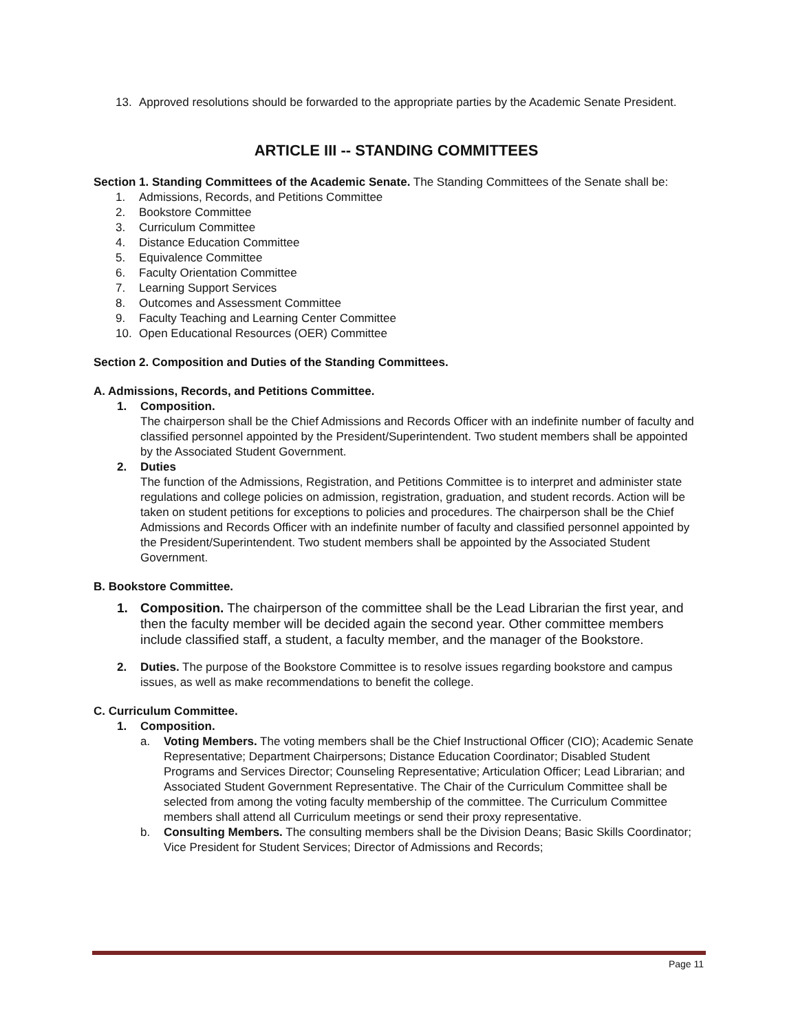13. Approved resolutions should be forwarded to the appropriate parties by the Academic Senate President.
ARTICLE III -- STANDING COMMITTEES
Section 1. Standing Committees of the Academic Senate. The Standing Committees of the Senate shall be:
1. Admissions, Records, and Petitions Committee
2. Bookstore Committee
3. Curriculum Committee
4. Distance Education Committee
5. Equivalence Committee
6. Faculty Orientation Committee
7. Learning Support Services
8. Outcomes and Assessment Committee
9. Faculty Teaching and Learning Center Committee
10. Open Educational Resources (OER) Committee
Section 2. Composition and Duties of the Standing Committees.
A. Admissions, Records, and Petitions Committee.
1. Composition.
The chairperson shall be the Chief Admissions and Records Officer with an indefinite number of faculty and classified personnel appointed by the President/Superintendent. Two student members shall be appointed by the Associated Student Government.
2. Duties
The function of the Admissions, Registration, and Petitions Committee is to interpret and administer state regulations and college policies on admission, registration, graduation, and student records. Action will be taken on student petitions for exceptions to policies and procedures. The chairperson shall be the Chief Admissions and Records Officer with an indefinite number of faculty and classified personnel appointed by the President/Superintendent. Two student members shall be appointed by the Associated Student Government.
B. Bookstore Committee.
1. Composition. The chairperson of the committee shall be the Lead Librarian the first year, and then the faculty member will be decided again the second year. Other committee members include classified staff, a student, a faculty member, and the manager of the Bookstore.
2. Duties. The purpose of the Bookstore Committee is to resolve issues regarding bookstore and campus issues, as well as make recommendations to benefit the college.
C. Curriculum Committee.
1. Composition.
a. Voting Members. The voting members shall be the Chief Instructional Officer (CIO); Academic Senate Representative; Department Chairpersons; Distance Education Coordinator; Disabled Student Programs and Services Director; Counseling Representative; Articulation Officer; Lead Librarian; and Associated Student Government Representative. The Chair of the Curriculum Committee shall be selected from among the voting faculty membership of the committee. The Curriculum Committee members shall attend all Curriculum meetings or send their proxy representative.
b. Consulting Members. The consulting members shall be the Division Deans; Basic Skills Coordinator; Vice President for Student Services; Director of Admissions and Records;
Page 11